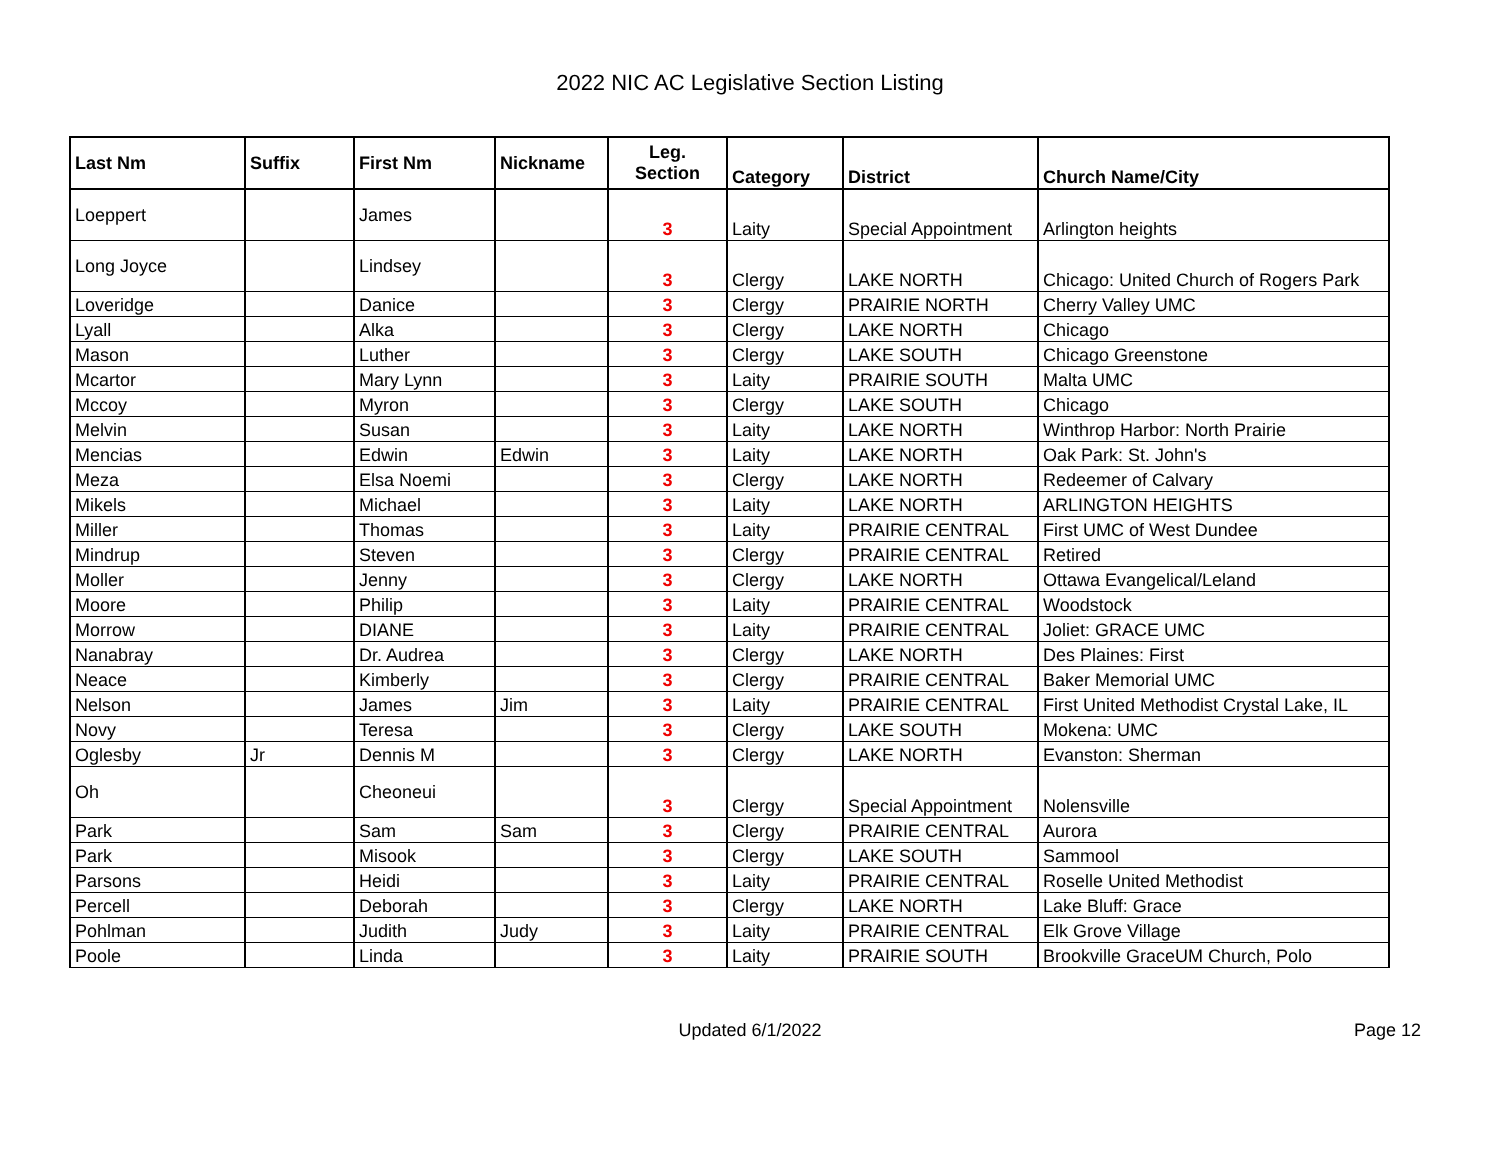2022 NIC AC Legislative Section Listing
| Last Nm | Suffix | First Nm | Nickname | Leg. Section | Category | District | Church Name/City |
| --- | --- | --- | --- | --- | --- | --- | --- |
| Loeppert | | James | | 3 | Laity | Special Appointment | Arlington heights |
| Long Joyce | | Lindsey | | 3 | Clergy | LAKE NORTH | Chicago: United Church of Rogers Park |
| Loveridge | | Danice | | 3 | Clergy | PRAIRIE NORTH | Cherry Valley UMC |
| Lyall | | Alka | | 3 | Clergy | LAKE NORTH | Chicago |
| Mason | | Luther | | 3 | Clergy | LAKE SOUTH | Chicago Greenstone |
| Mcartor | | Mary Lynn | | 3 | Laity | PRAIRIE SOUTH | Malta UMC |
| Mccoy | | Myron | | 3 | Clergy | LAKE SOUTH | Chicago |
| Melvin | | Susan | | 3 | Laity | LAKE NORTH | Winthrop Harbor: North Prairie |
| Mencias | | Edwin | Edwin | 3 | Laity | LAKE NORTH | Oak Park: St. John's |
| Meza | | Elsa Noemi | | 3 | Clergy | LAKE NORTH | Redeemer of Calvary |
| Mikels | | Michael | | 3 | Laity | LAKE NORTH | ARLINGTON HEIGHTS |
| Miller | | Thomas | | 3 | Laity | PRAIRIE CENTRAL | First UMC of West Dundee |
| Mindrup | | Steven | | 3 | Clergy | PRAIRIE CENTRAL | Retired |
| Moller | | Jenny | | 3 | Clergy | LAKE NORTH | Ottawa Evangelical/Leland |
| Moore | | Philip | | 3 | Laity | PRAIRIE CENTRAL | Woodstock |
| Morrow | | DIANE | | 3 | Laity | PRAIRIE CENTRAL | Joliet: GRACE UMC |
| Nanabray | | Dr. Audrea | | 3 | Clergy | LAKE NORTH | Des Plaines: First |
| Neace | | Kimberly | | 3 | Clergy | PRAIRIE CENTRAL | Baker Memorial UMC |
| Nelson | | James | Jim | 3 | Laity | PRAIRIE CENTRAL | First United Methodist Crystal Lake, IL |
| Novy | | Teresa | | 3 | Clergy | LAKE SOUTH | Mokena: UMC |
| Oglesby | Jr | Dennis M | | 3 | Clergy | LAKE NORTH | Evanston: Sherman |
| Oh | | Cheoneui | | 3 | Clergy | Special Appointment | Nolensville |
| Park | | Sam | Sam | 3 | Clergy | PRAIRIE CENTRAL | Aurora |
| Park | | Misook | | 3 | Clergy | LAKE SOUTH | Sammool |
| Parsons | | Heidi | | 3 | Laity | PRAIRIE CENTRAL | Roselle United Methodist |
| Percell | | Deborah | | 3 | Clergy | LAKE NORTH | Lake Bluff: Grace |
| Pohlman | | Judith | Judy | 3 | Laity | PRAIRIE CENTRAL | Elk Grove Village |
| Poole | | Linda | | 3 | Laity | PRAIRIE SOUTH | Brookville GraceUM Church, Polo |
Updated 6/1/2022
Page 12